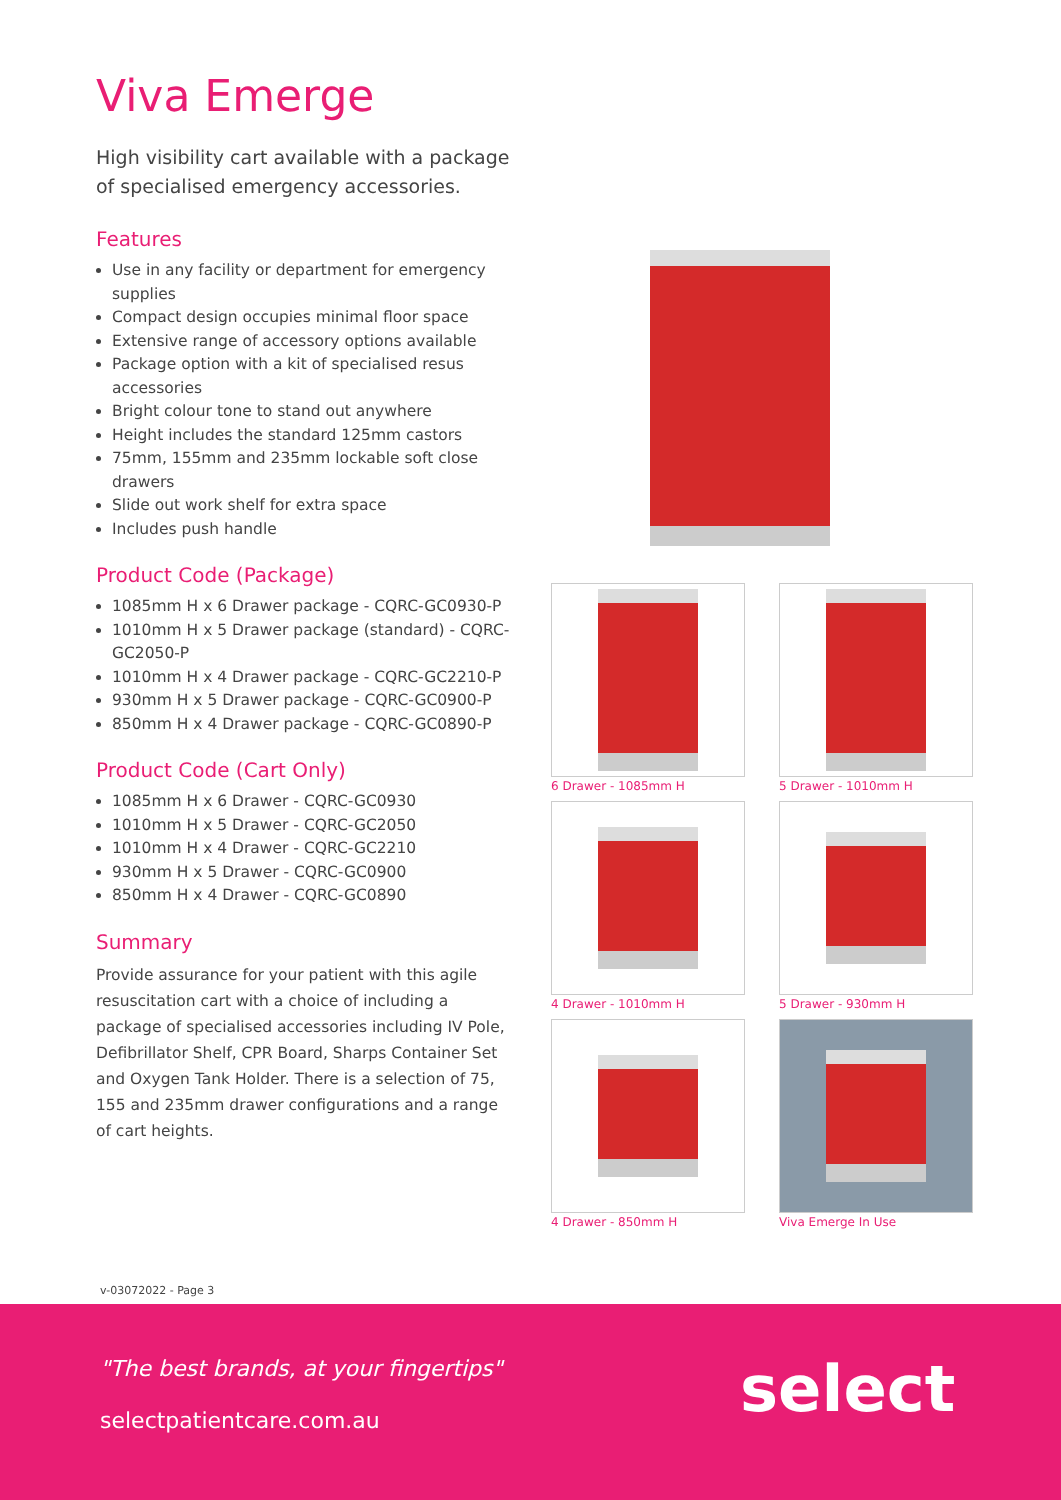Viva Emerge
High visibility cart available with a package of specialised emergency accessories.
Features
Use in any facility or department for emergency supplies
Compact design occupies minimal floor space
Extensive range of accessory options available
Package option with a kit of specialised resus accessories
Bright colour tone to stand out anywhere
Height includes the standard 125mm castors
75mm, 155mm and 235mm lockable soft close drawers
Slide out work shelf for extra space
Includes push handle
Product Code (Package)
1085mm H x 6 Drawer package - CQRC-GC0930-P
1010mm H x 5 Drawer package (standard) - CQRC-GC2050-P
1010mm H x 4 Drawer package - CQRC-GC2210-P
930mm H x 5 Drawer package - CQRC-GC0900-P
850mm H x 4 Drawer package - CQRC-GC0890-P
Product Code (Cart Only)
1085mm H x 6 Drawer - CQRC-GC0930
1010mm H x 5 Drawer - CQRC-GC2050
1010mm H x 4 Drawer - CQRC-GC2210
930mm H x 5 Drawer - CQRC-GC0900
850mm H x 4 Drawer - CQRC-GC0890
Summary
Provide assurance for your patient with this agile resuscitation cart with a choice of including a package of specialised accessories including IV Pole, Defibrillator Shelf, CPR Board, Sharps Container Set and Oxygen Tank Holder. There is a selection of 75, 155 and 235mm drawer configurations and a range of cart heights.
6 Drawer - 1085mm H
5 Drawer - 1010mm H
4 Drawer - 1010mm H
5 Drawer - 930mm H
4 Drawer - 850mm H
Viva Emerge In Use
v-03072022 - Page 3
"The best brands, at your fingertips"
selectpatientcare.com.au select